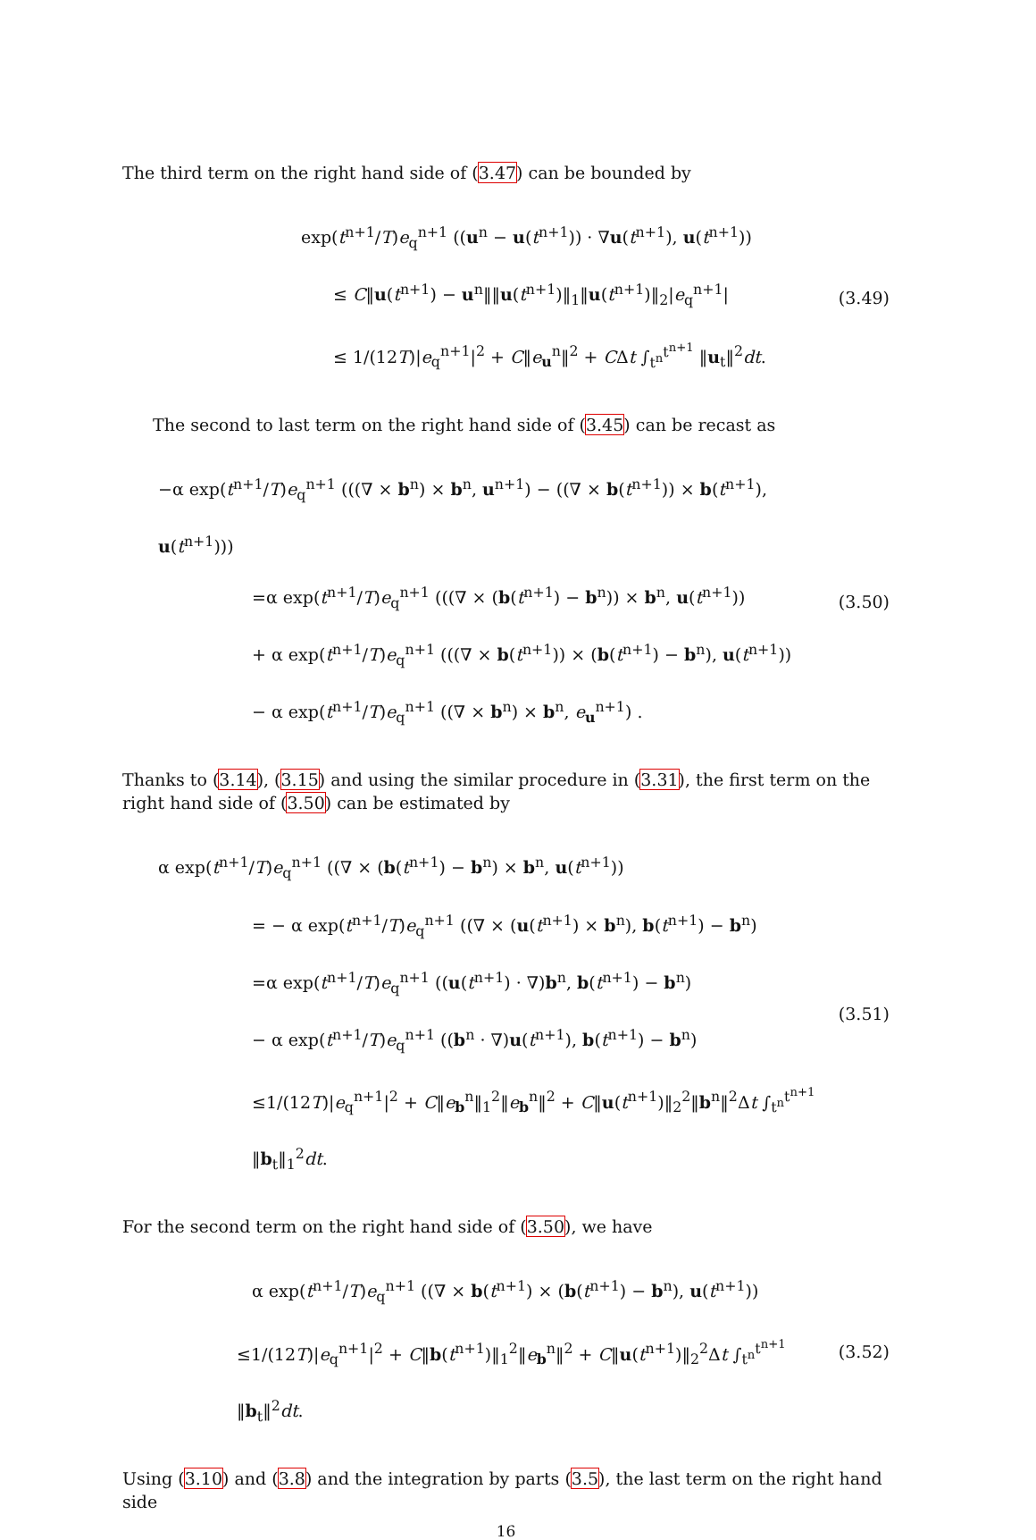The third term on the right hand side of (3.47) can be bounded by
exp(t<sup>n+1</sup>/T)e<sub>q</sub><sup>n+1</sup> ((u<sup>n</sup> − u(t<sup>n+1</sup>)) · ∇u(t<sup>n+1</sup>), u(t<sup>n+1</sup>))
≤ C‖u(t<sup>n+1</sup>) − u<sup>n</sup>‖‖u(t<sup>n+1</sup>)‖<sub>1</sub>‖u(t<sup>n+1</sup>)‖<sub>2</sub>|e<sub>q</sub><sup>n+1</sup>|
≤ 1/(12T)|e<sub>q</sub><sup>n+1</sup>|<sup>2</sup> + C‖e<sub>u</sub><sup>n</sup>‖<sup>2</sup> + CΔt ∫<sub>t<sup>n</sup></sub><sup>t<sup>n+1</sup></sup> ‖u<sub>t</sub>‖<sup>2</sup>dt.
(3.49)
The second to last term on the right hand side of (3.45) can be recast as
−α exp(t<sup>n+1</sup>/T)e<sub>q</sub><sup>n+1</sup> (((∇ × b<sup>n</sup>) × b<sup>n</sup>, u<sup>n+1</sup>) − ((∇ × b(t<sup>n+1</sup>)) × b(t<sup>n+1</sup>), u(t<sup>n+1</sup>)))
=α exp(t<sup>n+1</sup>/T)e<sub>q</sub><sup>n+1</sup> (((∇ × (b(t<sup>n+1</sup>) − b<sup>n</sup>)) × b<sup>n</sup>, u(t<sup>n+1</sup>))
+ α exp(t<sup>n+1</sup>/T)e<sub>q</sub><sup>n+1</sup> (((∇ × b(t<sup>n+1</sup>)) × (b(t<sup>n+1</sup>) − b<sup>n</sup>), u(t<sup>n+1</sup>))
− α exp(t<sup>n+1</sup>/T)e<sub>q</sub><sup>n+1</sup> ((∇ × b<sup>n</sup>) × b<sup>n</sup>, e<sub>u</sub><sup>n+1</sup>) .
(3.50)
Thanks to (3.14), (3.15) and using the similar procedure in (3.31), the first term on the right hand side of (3.50) can be estimated by
α exp(t<sup>n+1</sup>/T)e<sub>q</sub><sup>n+1</sup> ((∇ × (b(t<sup>n+1</sup>) − b<sup>n</sup>) × b<sup>n</sup>, u(t<sup>n+1</sup>))
= − α exp(t<sup>n+1</sup>/T)e<sub>q</sub><sup>n+1</sup> ((∇ × (u(t<sup>n+1</sup>) × b<sup>n</sup>), b(t<sup>n+1</sup>) − b<sup>n</sup>)
=α exp(t<sup>n+1</sup>/T)e<sub>q</sub><sup>n+1</sup> ((u(t<sup>n+1</sup>) · ∇)b<sup>n</sup>, b(t<sup>n+1</sup>) − b<sup>n</sup>)
− α exp(t<sup>n+1</sup>/T)e<sub>q</sub><sup>n+1</sup> ((b<sup>n</sup> · ∇)u(t<sup>n+1</sup>), b(t<sup>n+1</sup>) − b<sup>n</sup>)
≤1/(12T)|e<sub>q</sub><sup>n+1</sup>|<sup>2</sup> + C‖e<sub>b</sub><sup>n</sup>‖<sub>1</sub><sup>2</sup>‖e<sub>b</sub><sup>n</sup>‖<sup>2</sup> + C‖u(t<sup>n+1</sup>)‖<sub>2</sub><sup>2</sup>‖b<sup>n</sup>‖<sup>2</sup>Δt ∫<sub>t<sup>n</sup></sub><sup>t<sup>n+1</sup></sup> ‖b<sub>t</sub>‖<sub>1</sub><sup>2</sup>dt.
(3.51)
For the second term on the right hand side of (3.50), we have
α exp(t<sup>n+1</sup>/T)e<sub>q</sub><sup>n+1</sup> ((∇ × b(t<sup>n+1</sup>) × (b(t<sup>n+1</sup>) − b<sup>n</sup>), u(t<sup>n+1</sup>))
≤1/(12T)|e<sub>q</sub><sup>n+1</sup>|<sup>2</sup> + C‖b(t<sup>n+1</sup>)‖<sub>1</sub><sup>2</sup>‖e<sub>b</sub><sup>n</sup>‖<sup>2</sup> + C‖u(t<sup>n+1</sup>)‖<sub>2</sub><sup>2</sup>Δt ∫<sub>t<sup>n</sup></sub><sup>t<sup>n+1</sup></sup> ‖b<sub>t</sub>‖<sup>2</sup>dt.
(3.52)
Using (3.10) and (3.8) and the integration by parts (3.5), the last term on the right hand side
16